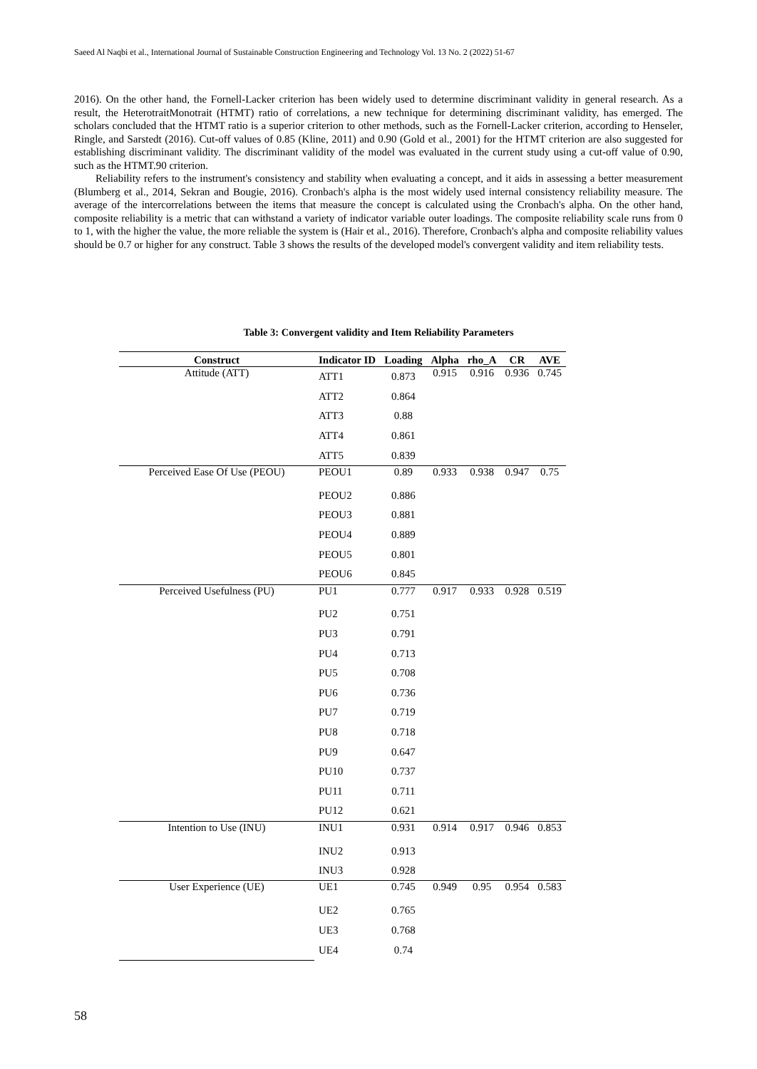Saeed Al Naqbi et al., International Journal of Sustainable Construction Engineering and Technology Vol. 13 No. 2 (2022) 51-67
2016). On the other hand, the Fornell-Lacker criterion has been widely used to determine discriminant validity in general research. As a result, the HeterotraitMonotrait (HTMT) ratio of correlations, a new technique for determining discriminant validity, has emerged. The scholars concluded that the HTMT ratio is a superior criterion to other methods, such as the Fornell-Lacker criterion, according to Henseler, Ringle, and Sarstedt (2016). Cut-off values of 0.85 (Kline, 2011) and 0.90 (Gold et al., 2001) for the HTMT criterion are also suggested for establishing discriminant validity. The discriminant validity of the model was evaluated in the current study using a cut-off value of 0.90, such as the HTMT.90 criterion.
Reliability refers to the instrument's consistency and stability when evaluating a concept, and it aids in assessing a better measurement (Blumberg et al., 2014, Sekran and Bougie, 2016). Cronbach's alpha is the most widely used internal consistency reliability measure. The average of the intercorrelations between the items that measure the concept is calculated using the Cronbach's alpha. On the other hand, composite reliability is a metric that can withstand a variety of indicator variable outer loadings. The composite reliability scale runs from 0 to 1, with the higher the value, the more reliable the system is (Hair et al., 2016). Therefore, Cronbach's alpha and composite reliability values should be 0.7 or higher for any construct. Table 3 shows the results of the developed model's convergent validity and item reliability tests.
Table 3: Convergent validity and Item Reliability Parameters
| Construct | Indicator ID | Loading | Alpha | rho_A | CR | AVE |
| --- | --- | --- | --- | --- | --- | --- |
| Attitude (ATT) | ATT1 | 0.873 | 0.915 | 0.916 | 0.936 | 0.745 |
| | ATT2 | 0.864 | | | | |
| | ATT3 | 0.88 | | | | |
| | ATT4 | 0.861 | | | | |
| | ATT5 | 0.839 | | | | |
| Perceived Ease Of Use (PEOU) | PEOU1 | 0.89 | 0.933 | 0.938 | 0.947 | 0.75 |
| | PEOU2 | 0.886 | | | | |
| | PEOU3 | 0.881 | | | | |
| | PEOU4 | 0.889 | | | | |
| | PEOU5 | 0.801 | | | | |
| | PEOU6 | 0.845 | | | | |
| Perceived Usefulness (PU) | PU1 | 0.777 | 0.917 | 0.933 | 0.928 | 0.519 |
| | PU2 | 0.751 | | | | |
| | PU3 | 0.791 | | | | |
| | PU4 | 0.713 | | | | |
| | PU5 | 0.708 | | | | |
| | PU6 | 0.736 | | | | |
| | PU7 | 0.719 | | | | |
| | PU8 | 0.718 | | | | |
| | PU9 | 0.647 | | | | |
| | PU10 | 0.737 | | | | |
| | PU11 | 0.711 | | | | |
| | PU12 | 0.621 | | | | |
| Intention to Use (INU) | INU1 | 0.931 | 0.914 | 0.917 | 0.946 | 0.853 |
| | INU2 | 0.913 | | | | |
| | INU3 | 0.928 | | | | |
| User Experience (UE) | UE1 | 0.745 | 0.949 | 0.95 | 0.954 | 0.583 |
| | UE2 | 0.765 | | | | |
| | UE3 | 0.768 | | | | |
| | UE4 | 0.74 | | | | |
58